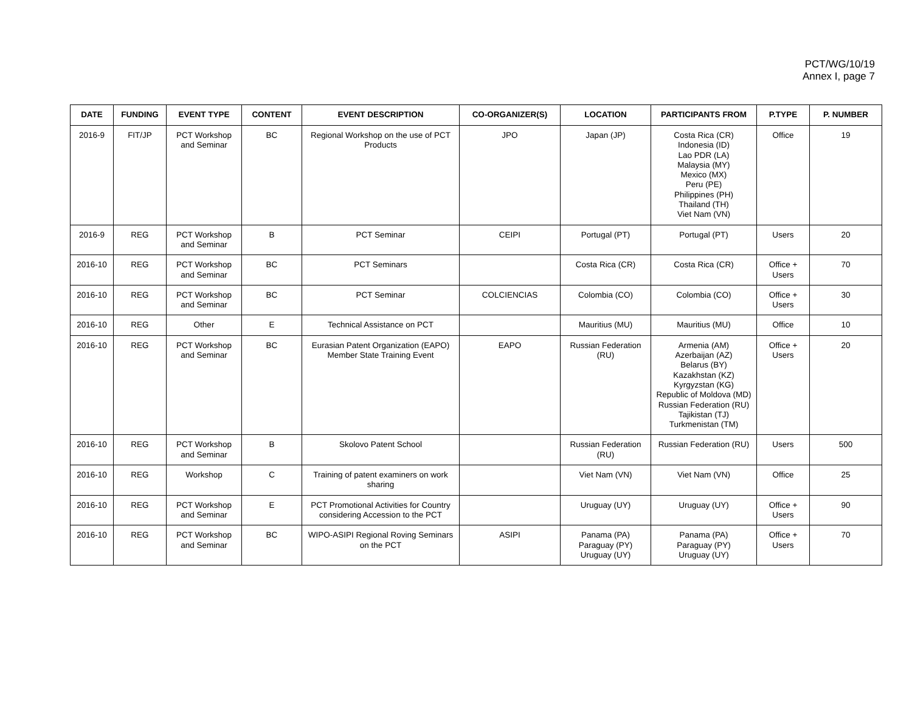PCT/WG/10/19
Annex I, page 7
| DATE | FUNDING | EVENT TYPE | CONTENT | EVENT DESCRIPTION | CO-ORGANIZER(S) | LOCATION | PARTICIPANTS FROM | P.TYPE | P. NUMBER |
| --- | --- | --- | --- | --- | --- | --- | --- | --- | --- |
| 2016-9 | FIT/JP | PCT Workshop and Seminar | BC | Regional Workshop on the use of PCT Products | JPO | Japan (JP) | Costa Rica (CR) Indonesia (ID) Lao PDR (LA) Malaysia (MY) Mexico (MX) Peru (PE) Philippines (PH) Thailand (TH) Viet Nam (VN) | Office | 19 |
| 2016-9 | REG | PCT Workshop and Seminar | B | PCT Seminar | CEIPI | Portugal (PT) | Portugal (PT) | Users | 20 |
| 2016-10 | REG | PCT Workshop and Seminar | BC | PCT Seminars | | Costa Rica (CR) | Costa Rica (CR) | Office + Users | 70 |
| 2016-10 | REG | PCT Workshop and Seminar | BC | PCT Seminar | COLCIENCIAS | Colombia (CO) | Colombia (CO) | Office + Users | 30 |
| 2016-10 | REG | Other | E | Technical Assistance on PCT | | Mauritius (MU) | Mauritius (MU) | Office | 10 |
| 2016-10 | REG | PCT Workshop and Seminar | BC | Eurasian Patent Organization (EAPO) Member State Training Event | EAPO | Russian Federation (RU) | Armenia (AM) Azerbaijan (AZ) Belarus (BY) Kazakhstan (KZ) Kyrgyzstan (KG) Republic of Moldova (MD) Russian Federation (RU) Tajikistan (TJ) Turkmenistan (TM) | Office + Users | 20 |
| 2016-10 | REG | PCT Workshop and Seminar | B | Skolovo Patent School | | Russian Federation (RU) | Russian Federation (RU) | Users | 500 |
| 2016-10 | REG | Workshop | C | Training of patent examiners on work sharing | | Viet Nam (VN) | Viet Nam (VN) | Office | 25 |
| 2016-10 | REG | PCT Workshop and Seminar | E | PCT Promotional Activities for Country considering Accession to the PCT | | Uruguay (UY) | Uruguay (UY) | Office + Users | 90 |
| 2016-10 | REG | PCT Workshop and Seminar | BC | WIPO-ASIPI Regional Roving Seminars on the PCT | ASIPI | Panama (PA) Paraguay (PY) Uruguay (UY) | Panama (PA) Paraguay (PY) Uruguay (UY) | Office + Users | 70 |